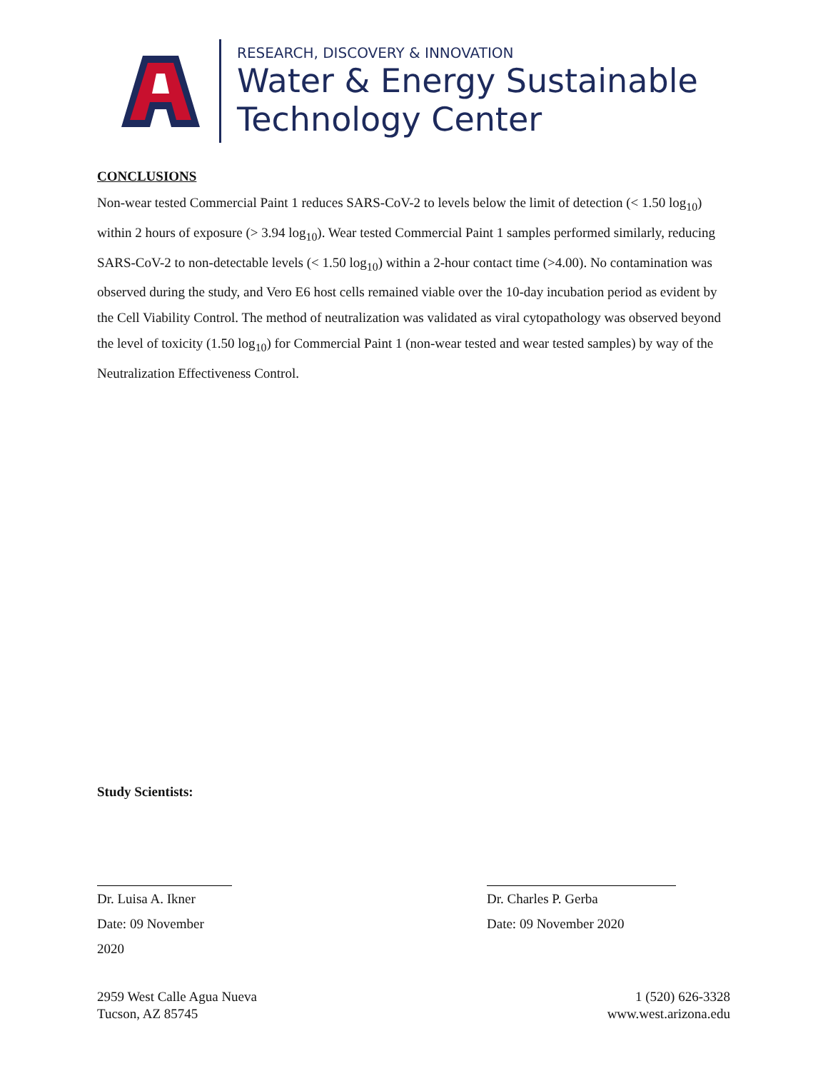RESEARCH, DISCOVERY & INNOVATION
Water & Energy Sustainable
Technology Center
CONCLUSIONS
Non-wear tested Commercial Paint 1 reduces SARS-CoV-2 to levels below the limit of detection (< 1.50 log<sub>10</sub>) within 2 hours of exposure (> 3.94 log<sub>10</sub>). Wear tested Commercial Paint 1 samples performed similarly, reducing SARS-CoV-2 to non-detectable levels (< 1.50 log<sub>10</sub>) within a 2-hour contact time (>4.00). No contamination was observed during the study, and Vero E6 host cells remained viable over the 10-day incubation period as evident by the Cell Viability Control. The method of neutralization was validated as viral cytopathology was observed beyond the level of toxicity (1.50 log<sub>10</sub>) for Commercial Paint 1 (non-wear tested and wear tested samples) by way of the Neutralization Effectiveness Control.
Study Scientists:
Dr. Luisa A. Ikner
Date: 09 November 2020
Dr. Charles P. Gerba
Date: 09 November 2020
2959 West Calle Agua Nueva
Tucson, AZ 85745
1 (520) 626-3328
www.west.arizona.edu